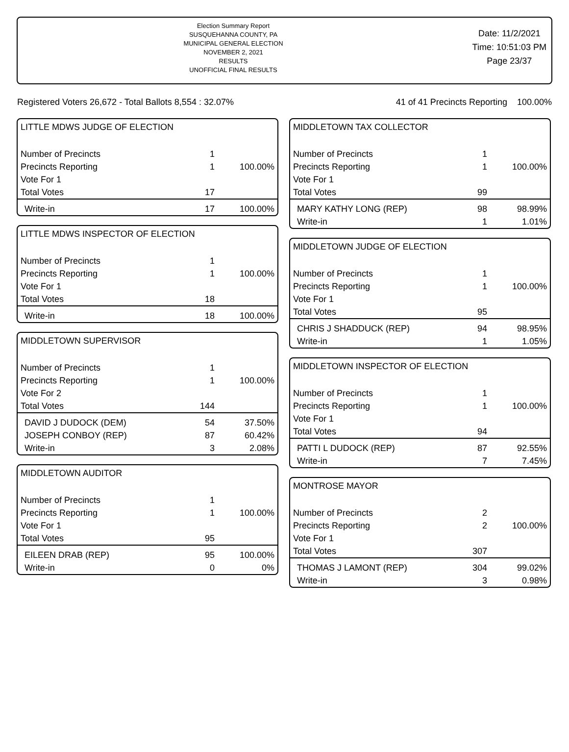Election Summary Report
SUSQUEHANNA COUNTY, PA
MUNICIPAL GENERAL ELECTION
NOVEMBER 2, 2021
RESULTS
UNOFFICIAL FINAL RESULTS
Date: 11/2/2021
Time: 10:51:03 PM
Page 23/37
Registered Voters 26,672 - Total Ballots 8,554 : 32.07% 41 of 41 Precincts Reporting 100.00%
LITTLE MDWS JUDGE OF ELECTION
| Number of Precincts | 1 | |
| Precincts Reporting | 1 | 100.00% |
| Vote For 1 | | |
| Total Votes | 17 | |
| Write-in | 17 | 100.00% |
LITTLE MDWS INSPECTOR OF ELECTION
| Number of Precincts | 1 | |
| Precincts Reporting | 1 | 100.00% |
| Vote For 1 | | |
| Total Votes | 18 | |
| Write-in | 18 | 100.00% |
MIDDLETOWN SUPERVISOR
| Number of Precincts | 1 | |
| Precincts Reporting | 1 | 100.00% |
| Vote For 2 | | |
| Total Votes | 144 | |
| DAVID J DUDOCK (DEM) | 54 | 37.50% |
| JOSEPH CONBOY (REP) | 87 | 60.42% |
| Write-in | 3 | 2.08% |
MIDDLETOWN AUDITOR
| Number of Precincts | 1 | |
| Precincts Reporting | 1 | 100.00% |
| Vote For 1 | | |
| Total Votes | 95 | |
| EILEEN DRAB (REP) | 95 | 100.00% |
| Write-in | 0 | 0% |
MIDDLETOWN TAX COLLECTOR
| Number of Precincts | 1 | |
| Precincts Reporting | 1 | 100.00% |
| Vote For 1 | | |
| Total Votes | 99 | |
| MARY KATHY LONG (REP) | 98 | 98.99% |
| Write-in | 1 | 1.01% |
MIDDLETOWN JUDGE OF ELECTION
| Number of Precincts | 1 | |
| Precincts Reporting | 1 | 100.00% |
| Vote For 1 | | |
| Total Votes | 95 | |
| CHRIS J SHADDUCK (REP) | 94 | 98.95% |
| Write-in | 1 | 1.05% |
MIDDLETOWN INSPECTOR OF ELECTION
| Number of Precincts | 1 | |
| Precincts Reporting | 1 | 100.00% |
| Vote For 1 | | |
| Total Votes | 94 | |
| PATTI L DUDOCK (REP) | 87 | 92.55% |
| Write-in | 7 | 7.45% |
MONTROSE MAYOR
| Number of Precincts | 2 | |
| Precincts Reporting | 2 | 100.00% |
| Vote For 1 | | |
| Total Votes | 307 | |
| THOMAS J LAMONT (REP) | 304 | 99.02% |
| Write-in | 3 | 0.98% |